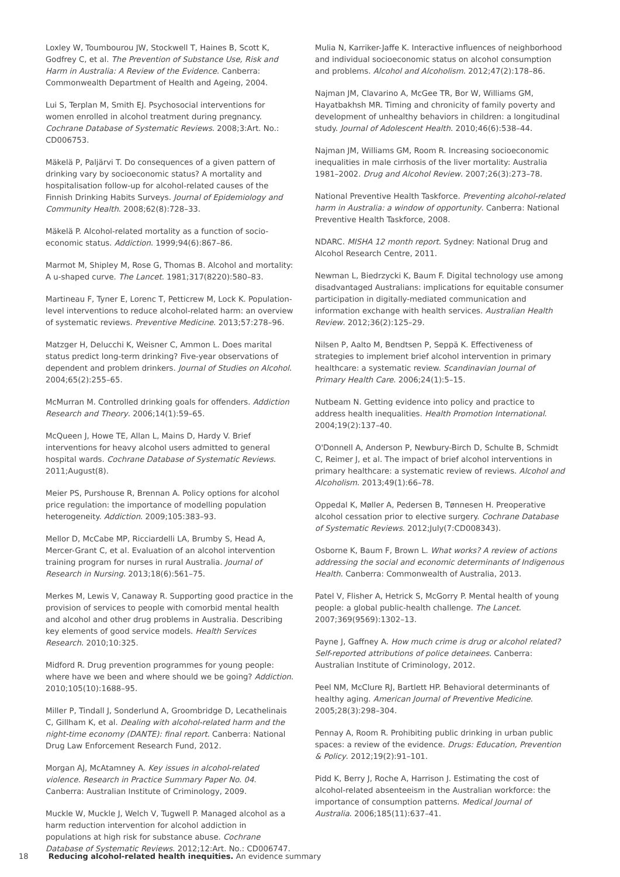Loxley W, Toumbourou JW, Stockwell T, Haines B, Scott K, Godfrey C, et al. The Prevention of Substance Use, Risk and Harm in Australia: A Review of the Evidence. Canberra: Commonwealth Department of Health and Ageing, 2004.
Lui S, Terplan M, Smith EJ. Psychosocial interventions for women enrolled in alcohol treatment during pregnancy. Cochrane Database of Systematic Reviews. 2008;3:Art. No.: CD006753.
Mäkelä P, Paljärvi T. Do consequences of a given pattern of drinking vary by socioeconomic status? A mortality and hospitalisation follow-up for alcohol-related causes of the Finnish Drinking Habits Surveys. Journal of Epidemiology and Community Health. 2008;62(8):728–33.
Mäkelä P. Alcohol-related mortality as a function of socio-economic status. Addiction. 1999;94(6):867–86.
Marmot M, Shipley M, Rose G, Thomas B. Alcohol and mortality: A u-shaped curve. The Lancet. 1981;317(8220):580–83.
Martineau F, Tyner E, Lorenc T, Petticrew M, Lock K. Population-level interventions to reduce alcohol-related harm: an overview of systematic reviews. Preventive Medicine. 2013;57:278–96.
Matzger H, Delucchi K, Weisner C, Ammon L. Does marital status predict long-term drinking? Five-year observations of dependent and problem drinkers. Journal of Studies on Alcohol. 2004;65(2):255–65.
McMurran M. Controlled drinking goals for offenders. Addiction Research and Theory. 2006;14(1):59–65.
McQueen J, Howe TE, Allan L, Mains D, Hardy V. Brief interventions for heavy alcohol users admitted to general hospital wards. Cochrane Database of Systematic Reviews. 2011;August(8).
Meier PS, Purshouse R, Brennan A. Policy options for alcohol price regulation: the importance of modelling population heterogeneity. Addiction. 2009;105:383–93.
Mellor D, McCabe MP, Ricciardelli LA, Brumby S, Head A, Mercer-Grant C, et al. Evaluation of an alcohol intervention training program for nurses in rural Australia. Journal of Research in Nursing. 2013;18(6):561–75.
Merkes M, Lewis V, Canaway R. Supporting good practice in the provision of services to people with comorbid mental health and alcohol and other drug problems in Australia. Describing key elements of good service models. Health Services Research. 2010;10:325.
Midford R. Drug prevention programmes for young people: where have we been and where should we be going? Addiction. 2010;105(10):1688–95.
Miller P, Tindall J, Sonderlund A, Groombridge D, Lecathelinais C, Gillham K, et al. Dealing with alcohol-related harm and the night-time economy (DANTE): final report. Canberra: National Drug Law Enforcement Research Fund, 2012.
Morgan AJ, McAtamney A. Key issues in alcohol-related violence. Research in Practice Summary Paper No. 04. Canberra: Australian Institute of Criminology, 2009.
Muckle W, Muckle J, Welch V, Tugwell P. Managed alcohol as a harm reduction intervention for alcohol addiction in populations at high risk for substance abuse. Cochrane Database of Systematic Reviews. 2012;12:Art. No.: CD006747.
Mulia N, Karriker-Jaffe K. Interactive influences of neighborhood and individual socioeconomic status on alcohol consumption and problems. Alcohol and Alcoholism. 2012;47(2):178–86.
Najman JM, Clavarino A, McGee TR, Bor W, Williams GM, Hayatbakhsh MR. Timing and chronicity of family poverty and development of unhealthy behaviors in children: a longitudinal study. Journal of Adolescent Health. 2010;46(6):538–44.
Najman JM, Williams GM, Room R. Increasing socioeconomic inequalities in male cirrhosis of the liver mortality: Australia 1981–2002. Drug and Alcohol Review. 2007;26(3):273–78.
National Preventive Health Taskforce. Preventing alcohol-related harm in Australia: a window of opportunity. Canberra: National Preventive Health Taskforce, 2008.
NDARC. MISHA 12 month report. Sydney: National Drug and Alcohol Research Centre, 2011.
Newman L, Biedrzycki K, Baum F. Digital technology use among disadvantaged Australians: implications for equitable consumer participation in digitally-mediated communication and information exchange with health services. Australian Health Review. 2012;36(2):125–29.
Nilsen P, Aalto M, Bendtsen P, Seppä K. Effectiveness of strategies to implement brief alcohol intervention in primary healthcare: a systematic review. Scandinavian Journal of Primary Health Care. 2006;24(1):5–15.
Nutbeam N. Getting evidence into policy and practice to address health inequalities. Health Promotion International. 2004;19(2):137–40.
O'Donnell A, Anderson P, Newbury-Birch D, Schulte B, Schmidt C, Reimer J, et al. The impact of brief alcohol interventions in primary healthcare: a systematic review of reviews. Alcohol and Alcoholism. 2013;49(1):66–78.
Oppedal K, Møller A, Pedersen B, Tønnesen H. Preoperative alcohol cessation prior to elective surgery. Cochrane Database of Systematic Reviews. 2012;July(7:CD008343).
Osborne K, Baum F, Brown L. What works? A review of actions addressing the social and economic determinants of Indigenous Health. Canberra: Commonwealth of Australia, 2013.
Patel V, Flisher A, Hetrick S, McGorry P. Mental health of young people: a global public-health challenge. The Lancet. 2007;369(9569):1302–13.
Payne J, Gaffney A. How much crime is drug or alcohol related? Self-reported attributions of police detainees. Canberra: Australian Institute of Criminology, 2012.
Peel NM, McClure RJ, Bartlett HP. Behavioral determinants of healthy aging. American Journal of Preventive Medicine. 2005;28(3):298–304.
Pennay A, Room R. Prohibiting public drinking in urban public spaces: a review of the evidence. Drugs: Education, Prevention & Policy. 2012;19(2):91–101.
Pidd K, Berry J, Roche A, Harrison J. Estimating the cost of alcohol-related absenteeism in the Australian workforce: the importance of consumption patterns. Medical Journal of Australia. 2006;185(11):637–41.
18 Reducing alcohol-related health inequities. An evidence summary